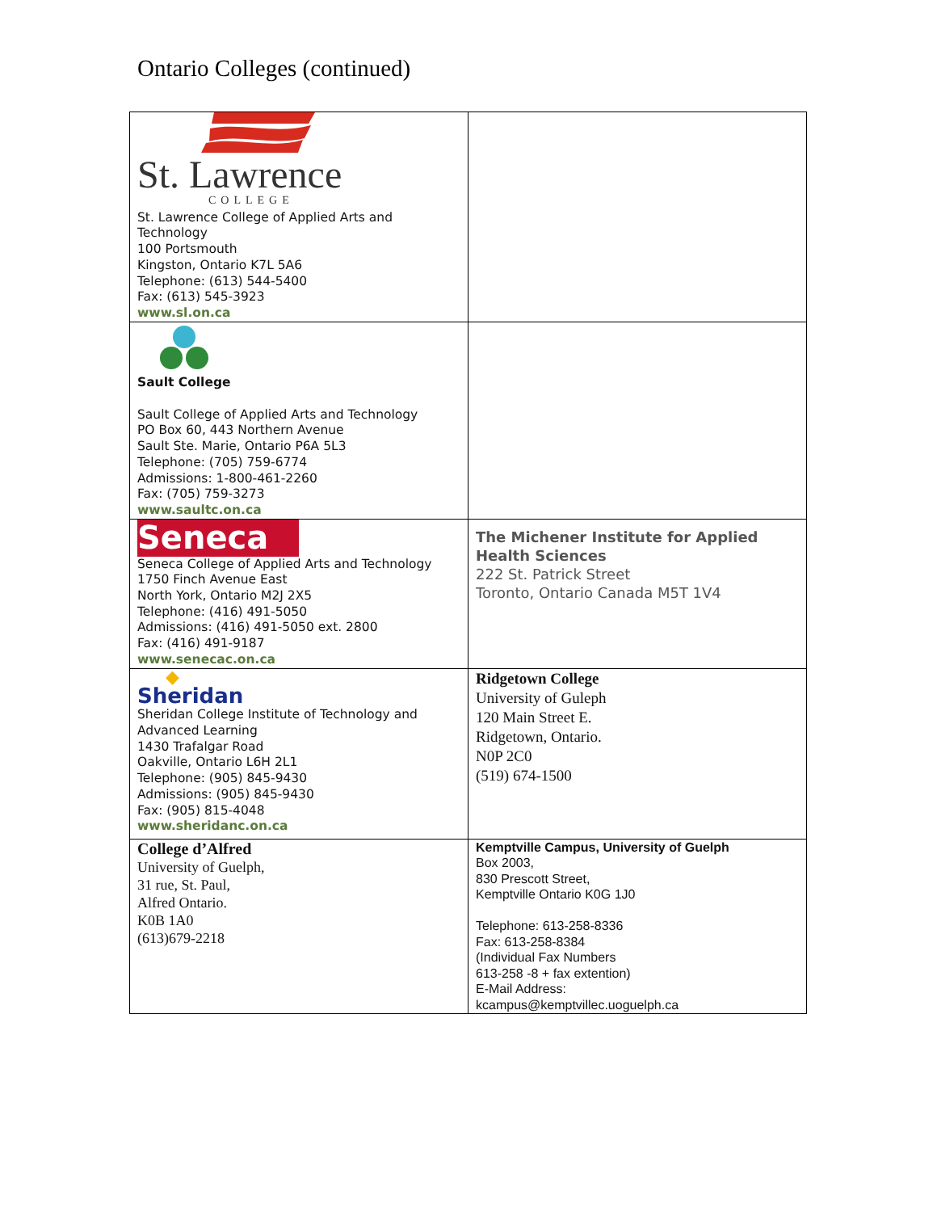Ontario Colleges (continued)
| St. Lawrence COLLEGE St. Lawrence College of Applied Arts and Technology 100 Portsmouth Kingston, Ontario K7L 5A6 Telephone: (613) 544-5400 Fax: (613) 545-3923 www.sl.on.ca | |
| Sault College Sault College of Applied Arts and Technology PO Box 60, 443 Northern Avenue Sault Ste. Marie, Ontario P6A 5L3 Telephone: (705) 759-6774 Admissions: 1-800-461-2260 Fax: (705) 759-3273 www.saultc.on.ca | |
| Seneca Seneca College of Applied Arts and Technology 1750 Finch Avenue East North York, Ontario M2J 2X5 Telephone: (416) 491-5050 Admissions: (416) 491-5050 ext. 2800 Fax: (416) 491-9187 www.senecac.on.ca | The Michener Institute for Applied Health Sciences 222 St. Patrick Street Toronto, Ontario Canada M5T 1V4 |
| ◆ Sheridan Sheridan College Institute of Technology and Advanced Learning 1430 Trafalgar Road Oakville, Ontario L6H 2L1 Telephone: (905) 845-9430 Admissions: (905) 845-9430 Fax: (905) 815-4048 www.sheridanc.on.ca | Ridgetown College University of Guleph 120 Main Street E. Ridgetown, Ontario. N0P 2C0 (519) 674-1500 |
| College d’Alfred University of Guelph, 31 rue, St. Paul, Alfred Ontario. K0B 1A0 (613)679-2218 | Kemptville Campus, University of Guelph Box 2003, 830 Prescott Street, Kemptville Ontario K0G 1J0 Telephone: 613-258-8336 Fax: 613-258-8384 (Individual Fax Numbers 613-258 -8 + fax extention) E-Mail Address: kcampus@kemptvillec.uoguelph.ca |